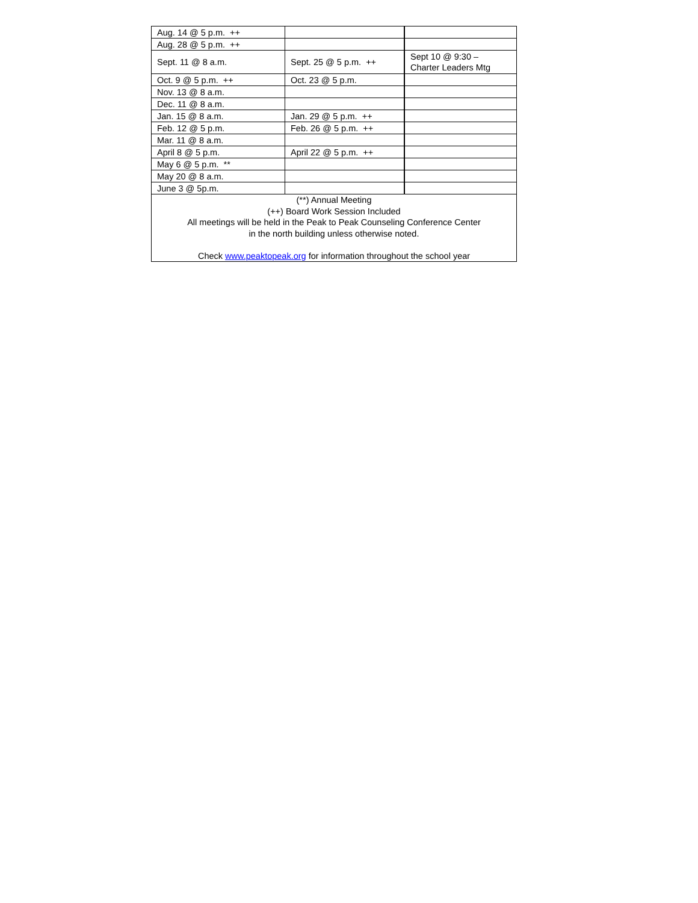| Aug. 14 @ 5 p.m. ++ | | |
| Aug. 28 @ 5 p.m. ++ | | |
| Sept. 11 @ 8 a.m. | Sept. 25 @ 5 p.m. ++ | Sept 10 @ 9:30 – Charter Leaders Mtg |
| Oct. 9 @ 5 p.m. ++ | Oct. 23 @ 5 p.m. | |
| Nov. 13 @ 8 a.m. | | |
| Dec. 11 @ 8 a.m. | | |
| Jan. 15 @ 8 a.m. | Jan. 29 @ 5 p.m. ++ | |
| Feb. 12 @ 5 p.m. | Feb. 26 @ 5 p.m. ++ | |
| Mar. 11 @ 8 a.m. | | |
| April 8 @ 5 p.m. | April 22 @ 5 p.m. ++ | |
| May 6 @ 5 p.m. ** | | |
| May 20 @ 8 a.m. | | |
| June 3 @ 5p.m. | | |
| (**) Annual Meeting (++) Board Work Session Included All meetings will be held in the Peak to Peak Counseling Conference Center in the north building unless otherwise noted. Check www.peaktopeak.org for information throughout the school year | | |